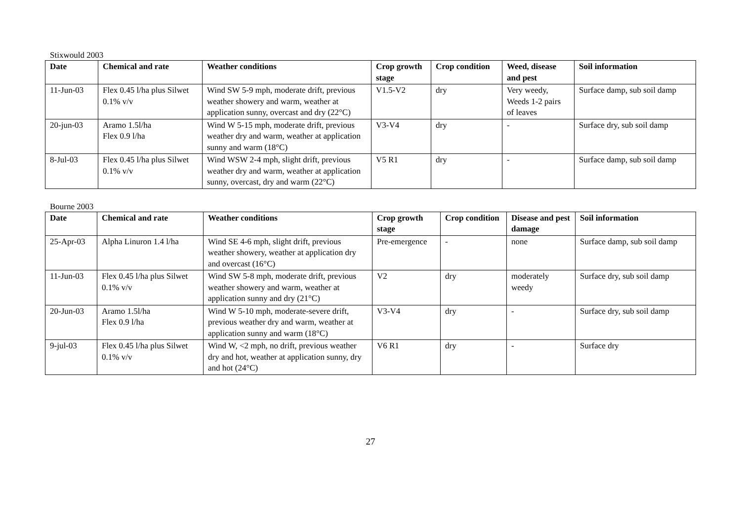Stixwould 2003
| Date | Chemical and rate | Weather conditions | Crop growth stage | Crop condition | Weed, disease and pest | Soil information |
| --- | --- | --- | --- | --- | --- | --- |
| 11-Jun-03 | Flex 0.45 l/ha plus Silwet 0.1% v/v | Wind SW 5-9 mph, moderate drift, previous weather showery and warm, weather at application sunny, overcast and dry (22°C) | V1.5-V2 | dry | Very weedy, Weeds 1-2 pairs of leaves | Surface damp, sub soil damp |
| 20-jun-03 | Aramo 1.5l/ha Flex 0.9 l/ha | Wind W 5-15 mph, moderate drift, previous weather dry and warm, weather at application sunny and warm (18°C) | V3-V4 | dry | - | Surface dry, sub soil damp |
| 8-Jul-03 | Flex 0.45 l/ha plus Silwet 0.1% v/v | Wind WSW 2-4 mph, slight drift, previous weather dry and warm, weather at application sunny, overcast, dry and warm (22°C) | V5 R1 | dry | - | Surface damp, sub soil damp |
Bourne 2003
| Date | Chemical and rate | Weather conditions | Crop growth stage | Crop condition | Disease and pest damage | Soil information |
| --- | --- | --- | --- | --- | --- | --- |
| 25-Apr-03 | Alpha Linuron 1.4 l/ha | Wind SE 4-6 mph, slight drift, previous weather showery, weather at application dry and overcast (16°C) | Pre-emergence | - | none | Surface damp, sub soil damp |
| 11-Jun-03 | Flex 0.45 l/ha plus Silwet 0.1% v/v | Wind SW 5-8 mph, moderate drift, previous weather showery and warm, weather at application sunny and dry (21°C) | V2 | dry | moderately weedy | Surface dry, sub soil damp |
| 20-Jun-03 | Aramo 1.5l/ha Flex 0.9 l/ha | Wind W 5-10 mph, moderate-severe drift, previous weather dry and warm, weather at application sunny and warm (18°C) | V3-V4 | dry | - | Surface dry, sub soil damp |
| 9-jul-03 | Flex 0.45 l/ha plus Silwet 0.1% v/v | Wind W, <2 mph, no drift, previous weather dry and hot, weather at application sunny, dry and hot (24°C) | V6 R1 | dry | - | Surface dry |
27